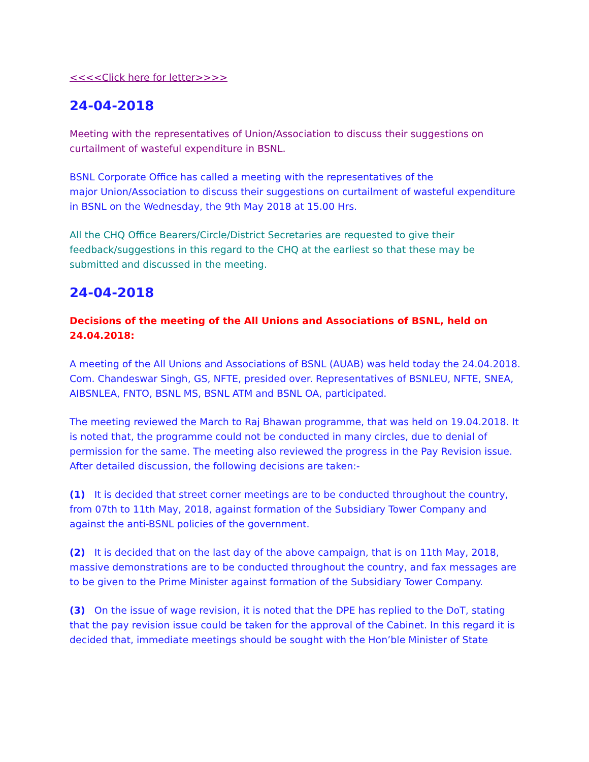<<<<Click here for letter>>>>
24-04-2018
Meeting with the representatives of Union/Association to discuss their suggestions on curtailment of wasteful expenditure in BSNL.
BSNL Corporate Office has called a meeting with the representatives of the
major Union/Association to discuss their suggestions on curtailment of wasteful expenditure in BSNL on the Wednesday, the 9th May 2018 at 15.00 Hrs.
All the CHQ Office Bearers/Circle/District Secretaries are requested to give their feedback/suggestions in this regard to the CHQ at the earliest so that these may be submitted and discussed in the meeting.
24-04-2018
Decisions of the meeting of the All Unions and Associations of BSNL, held on 24.04.2018:
A meeting of the All Unions and Associations of BSNL (AUAB) was held today the 24.04.2018. Com. Chandeswar Singh, GS, NFTE, presided over. Representatives of BSNLEU, NFTE, SNEA, AIBSNLEA, FNTO, BSNL MS, BSNL ATM and BSNL OA, participated.
The meeting reviewed the March to Raj Bhawan programme, that was held on 19.04.2018. It is noted that, the programme could not be conducted in many circles, due to denial of permission for the same. The meeting also reviewed the progress in the Pay Revision issue. After detailed discussion, the following decisions are taken:-
(1) It is decided that street corner meetings are to be conducted throughout the country, from 07th to 11th May, 2018, against formation of the Subsidiary Tower Company and against the anti-BSNL policies of the government.
(2) It is decided that on the last day of the above campaign, that is on 11th May, 2018, massive demonstrations are to be conducted throughout the country, and fax messages are to be given to the Prime Minister against formation of the Subsidiary Tower Company.
(3) On the issue of wage revision, it is noted that the DPE has replied to the DoT, stating that the pay revision issue could be taken for the approval of the Cabinet. In this regard it is decided that, immediate meetings should be sought with the Hon’ble Minister of State